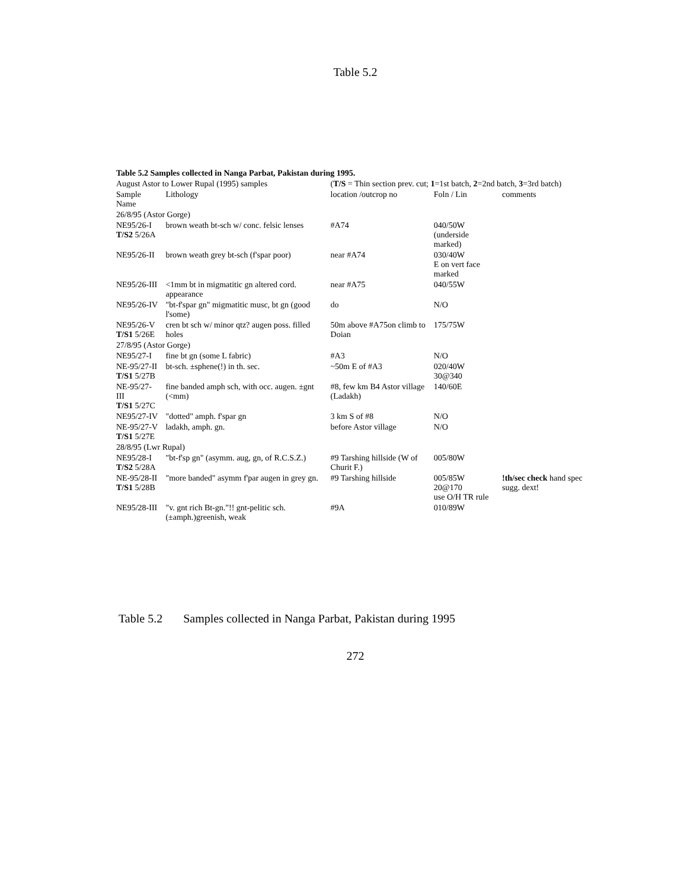Table 5.2
| Table 5.2 Samples collected in Nanga Parbat, Pakistan during 1995. | | | | |
| August Astor to Lower Rupal (1995) samples | | ( T/S = Thin section prev. cut; 1 =1st batch, 2 =2nd batch, 3 =3rd batch) | | |
| Sample Name | Lithology | location /outcrop no | Foln / Lin | comments |
| 26/8/95 (Astor Gorge) | | | | |
| NE95/26-I T/S2 5/26A | brown weath bt-sch w/ conc. felsic lenses | #A74 | 040/50W (underside marked) | |
| NE95/26-II | brown weath grey bt-sch (f'spar poor) | near #A74 | 030/40W E on vert face marked | |
| NE95/26-III | <1mm bt in migmatitic gn altered cord. appearance | near #A75 | 040/55W | |
| NE95/26-IV | "bt-f'spar gn" migmatitic musc, bt gn (good l'some) | do | N/O | |
| NE95/26-V T/S1 5/26E | cren bt sch w/ minor qtz? augen poss. filled holes | 50m above #A75on climb to Doian | 175/75W | |
| 27/8/95 (Astor Gorge) | | | | |
| NE95/27-I | fine bt gn (some L fabric) | #A3 | N/O | |
| NE-95/27-II T/S1 5/27B | bt-sch. ±sphene(!) in th. sec. | ~50m E of #A3 | 020/40W 30@340 | |
| NE-95/27-III T/S1 5/27C | fine banded amph sch, with occ. augen. ±gnt (<mm) | #8, few km B4 Astor village (Ladakh) | 140/60E | |
| NE95/27-IV | "dotted" amph. f'spar gn | 3 km S of #8 | N/O | |
| NE-95/27-V T/S1 5/27E | ladakh, amph. gn. | before Astor village | N/O | |
| 28/8/95 (Lwr Rupal) | | | | |
| NE95/28-I T/S2 5/28A | "bt-f'sp gn" (asymm. aug, gn, of R.C.S.Z.) | #9 Tarshing hillside (W of Churit F.) | 005/80W | |
| NE-95/28-II T/S1 5/28B | "more banded" asymm f'par augen in grey gn. | #9 Tarshing hillside | 005/85W 20@170 use O/H TR rule | !th/sec check hand spec sugg. dext! |
| NE95/28-III | "v. gnt rich Bt-gn."!! gnt-pelitic sch. (±amph.)greenish, weak | #9A | 010/89W | |
Table 5.2 Samples collected in Nanga Parbat, Pakistan during 1995
272